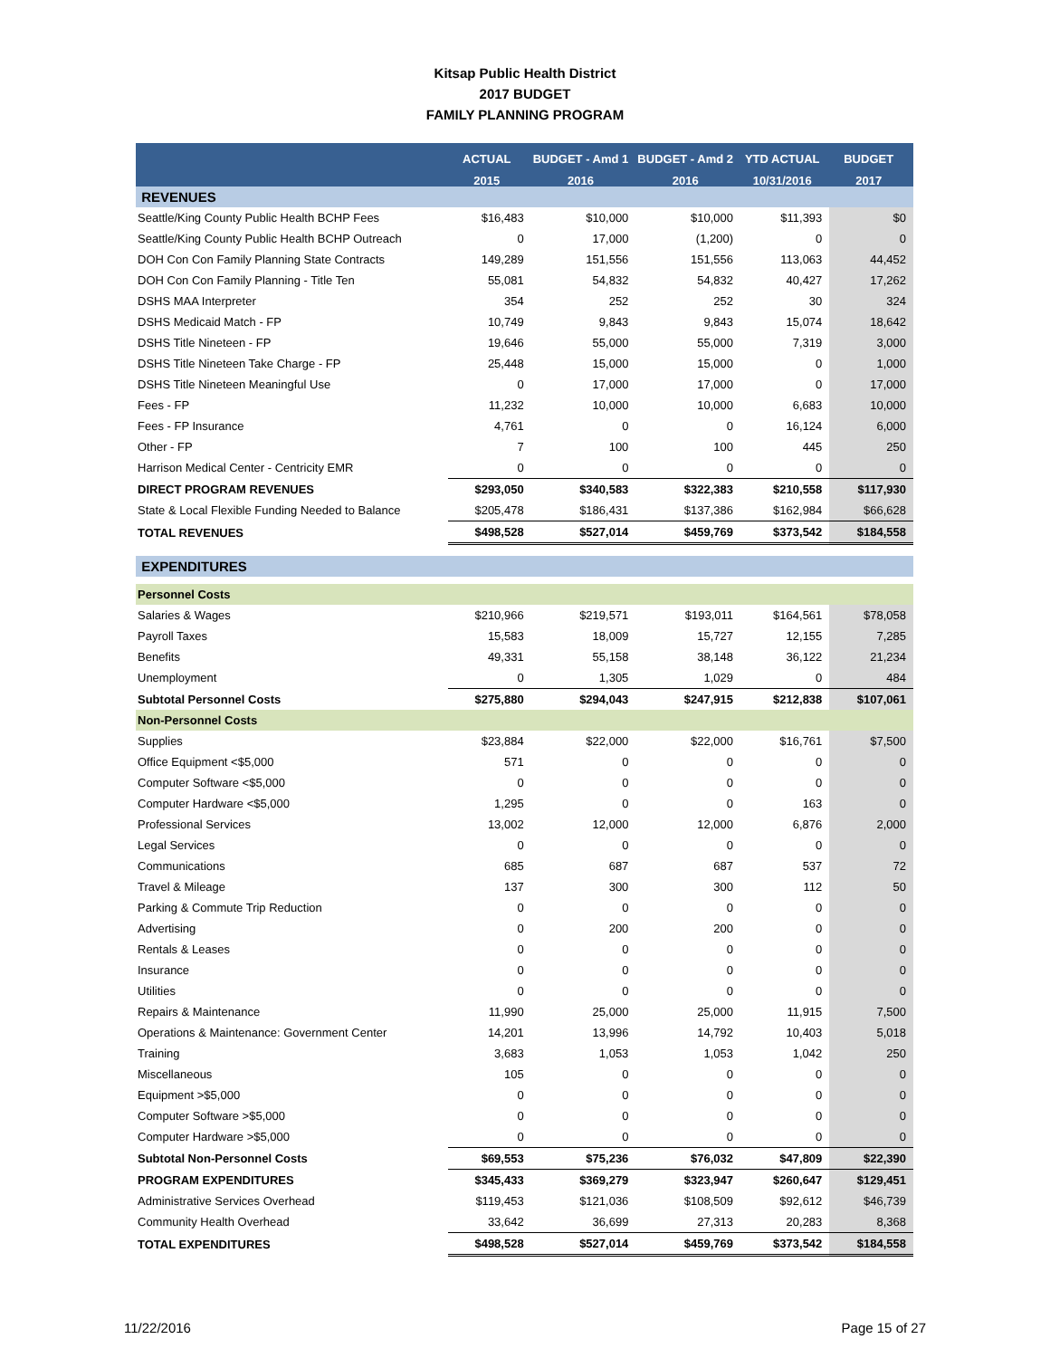Kitsap Public Health District
2017 BUDGET
FAMILY PLANNING PROGRAM
| | ACTUAL | BUDGET - Amd 1 | BUDGET - Amd 2 | YTD ACTUAL | BUDGET |
| --- | --- | --- | --- | --- | --- |
| | 2015 | 2016 | 2016 | 10/31/2016 | 2017 |
| REVENUES | | | | | |
| Seattle/King County Public Health BCHP Fees | $16,483 | $10,000 | $10,000 | $11,393 | $0 |
| Seattle/King County Public Health BCHP Outreach | 0 | 17,000 | (1,200) | 0 | 0 |
| DOH Con Con Family Planning State Contracts | 149,289 | 151,556 | 151,556 | 113,063 | 44,452 |
| DOH Con Con Family Planning - Title Ten | 55,081 | 54,832 | 54,832 | 40,427 | 17,262 |
| DSHS MAA Interpreter | 354 | 252 | 252 | 30 | 324 |
| DSHS Medicaid Match - FP | 10,749 | 9,843 | 9,843 | 15,074 | 18,642 |
| DSHS Title Nineteen - FP | 19,646 | 55,000 | 55,000 | 7,319 | 3,000 |
| DSHS Title Nineteen Take Charge - FP | 25,448 | 15,000 | 15,000 | 0 | 1,000 |
| DSHS Title Nineteen Meaningful Use | 0 | 17,000 | 17,000 | 0 | 17,000 |
| Fees - FP | 11,232 | 10,000 | 10,000 | 6,683 | 10,000 |
| Fees - FP Insurance | 4,761 | 0 | 0 | 16,124 | 6,000 |
| Other - FP | 7 | 100 | 100 | 445 | 250 |
| Harrison Medical Center - Centricity EMR | 0 | 0 | 0 | 0 | 0 |
| DIRECT PROGRAM REVENUES | $293,050 | $340,583 | $322,383 | $210,558 | $117,930 |
| State & Local Flexible Funding Needed to Balance | $205,478 | $186,431 | $137,386 | $162,984 | $66,628 |
| TOTAL REVENUES | $498,528 | $527,014 | $459,769 | $373,542 | $184,558 |
| EXPENDITURES | | | | | |
| Personnel Costs | | | | | |
| Salaries & Wages | $210,966 | $219,571 | $193,011 | $164,561 | $78,058 |
| Payroll Taxes | 15,583 | 18,009 | 15,727 | 12,155 | 7,285 |
| Benefits | 49,331 | 55,158 | 38,148 | 36,122 | 21,234 |
| Unemployment | 0 | 1,305 | 1,029 | 0 | 484 |
| Subtotal Personnel Costs | $275,880 | $294,043 | $247,915 | $212,838 | $107,061 |
| Non-Personnel Costs | | | | | |
| Supplies | $23,884 | $22,000 | $22,000 | $16,761 | $7,500 |
| Office Equipment <$5,000 | 571 | 0 | 0 | 0 | 0 |
| Computer Software <$5,000 | 0 | 0 | 0 | 0 | 0 |
| Computer Hardware <$5,000 | 1,295 | 0 | 0 | 163 | 0 |
| Professional Services | 13,002 | 12,000 | 12,000 | 6,876 | 2,000 |
| Legal Services | 0 | 0 | 0 | 0 | 0 |
| Communications | 685 | 687 | 687 | 537 | 72 |
| Travel & Mileage | 137 | 300 | 300 | 112 | 50 |
| Parking & Commute Trip Reduction | 0 | 0 | 0 | 0 | 0 |
| Advertising | 0 | 200 | 200 | 0 | 0 |
| Rentals & Leases | 0 | 0 | 0 | 0 | 0 |
| Insurance | 0 | 0 | 0 | 0 | 0 |
| Utilities | 0 | 0 | 0 | 0 | 0 |
| Repairs & Maintenance | 11,990 | 25,000 | 25,000 | 11,915 | 7,500 |
| Operations & Maintenance: Government Center | 14,201 | 13,996 | 14,792 | 10,403 | 5,018 |
| Training | 3,683 | 1,053 | 1,053 | 1,042 | 250 |
| Miscellaneous | 105 | 0 | 0 | 0 | 0 |
| Equipment >$5,000 | 0 | 0 | 0 | 0 | 0 |
| Computer Software >$5,000 | 0 | 0 | 0 | 0 | 0 |
| Computer Hardware >$5,000 | 0 | 0 | 0 | 0 | 0 |
| Subtotal Non-Personnel Costs | $69,553 | $75,236 | $76,032 | $47,809 | $22,390 |
| PROGRAM EXPENDITURES | $345,433 | $369,279 | $323,947 | $260,647 | $129,451 |
| Administrative Services Overhead | $119,453 | $121,036 | $108,509 | $92,612 | $46,739 |
| Community Health Overhead | 33,642 | 36,699 | 27,313 | 20,283 | 8,368 |
| TOTAL EXPENDITURES | $498,528 | $527,014 | $459,769 | $373,542 | $184,558 |
11/22/2016 Page 15 of 27